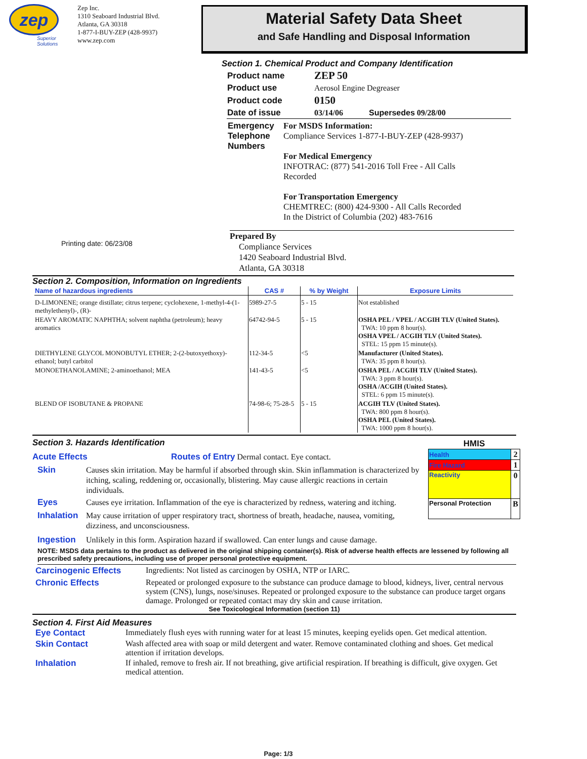zep
Superior Solutions
Zep Inc.
1310 Seaboard Industrial Blvd.
Atlanta, GA 30318
1-877-I-BUY-ZEP (428-9937)
www.zep.com
Material Safety Data Sheet
and Safe Handling and Disposal Information
Section 1. Chemical Product and Company Identification
| Product name | ZEP 50 | |
| Product use | Aerosol Engine Degreaser | |
| Product code | 0150 | |
| Date of issue | 03/14/06 | Supersedes 09/28/00 |
Emergency Telephone Numbers
For MSDS Information:
Compliance Services 1-877-I-BUY-ZEP (428-9937)
For Medical Emergency
INFOTRAC: (877) 541-2016 Toll Free - All Calls
Recorded
For Transportation Emergency
CHEMTREC: (800) 424-9300 - All Calls Recorded
In the District of Columbia (202) 483-7616
Printing date: 06/23/08
Prepared By
Compliance Services
1420 Seaboard Industrial Blvd.
Atlanta, GA 30318
Section 2. Composition, Information on Ingredients
| Name of hazardous ingredients | CAS # | % by Weight | Exposure Limits |
| --- | --- | --- | --- |
| D-LIMONENE; orange distillate; citrus terpene; cyclohexene, 1-methyl-4-(1-methylethenyl)-, (R)- | 5989-27-5 | 5 - 15 | Not established |
| HEAVY AROMATIC NAPHTHA; solvent naphtha (petroleum); heavy aromatics | 64742-94-5 | 5 - 15 | OSHA PEL / VPEL / ACGIH TLV (United States). TWA: 10 ppm 8 hour(s). OSHA VPEL / ACGIH TLV (United States). STEL: 15 ppm 15 minute(s). |
| DIETHYLENE GLYCOL MONOBUTYL ETHER; 2-(2-butoxyethoxy)-ethanol; butyl carbitol | 112-34-5 | <5 | Manufacturer (United States). TWA: 35 ppm 8 hour(s). |
| MONOETHANOLAMINE; 2-aminoethanol; MEA | 141-43-5 | <5 | OSHA PEL / ACGIH TLV (United States). TWA: 3 ppm 8 hour(s). OSHA /ACGIH (United States). STEL: 6 ppm 15 minute(s). |
| BLEND OF ISOBUTANE & PROPANE | 74-98-6; 75-28-5 | 5 - 15 | ACGIH TLV (United States). TWA: 800 ppm 8 hour(s). OSHA PEL (United States). TWA: 1000 ppm 8 hour(s). |
Section 3. Hazards Identification
HMIS
| Health | 2 |
| Fire Hazard | 1 |
| Reactivity | 0 |
| Personal Protection | B |
Acute Effects Routes of Entry Dermal contact. Eye contact.
Skin Causes skin irritation. May be harmful if absorbed through skin. Skin inflammation is characterized by itching, scaling, reddening or, occasionally, blistering. May cause allergic reactions in certain individuals.
Eyes Causes eye irritation. Inflammation of the eye is characterized by redness, watering and itching.
Inhalation
May cause irritation of upper respiratory tract, shortness of breath, headache, nausea, vomiting, dizziness, and unconsciousness.
Ingestion Unlikely in this form. Aspiration hazard if swallowed. Can enter lungs and cause damage.
NOTE: MSDS data pertains to the product as delivered in the original shipping container(s). Risk of adverse health effects are lessened by following all prescribed safety precautions, including use of proper personal protective equipment.
Carcinogenic Effects Ingredients: Not listed as carcinogen by OSHA, NTP or IARC.
Chronic Effects Repeated or prolonged exposure to the substance can produce damage to blood, kidneys, liver, central nervous system (CNS), lungs, nose/sinuses. Repeated or prolonged exposure to the substance can produce target organs damage. Prolonged or repeated contact may dry skin and cause irritation.
See Toxicological Information (section 11)
Section 4. First Aid Measures
Eye Contact Immediately flush eyes with running water for at least 15 minutes, keeping eyelids open. Get medical attention.
Skin Contact Wash affected area with soap or mild detergent and water. Remove contaminated clothing and shoes. Get medical attention if irritation develops.
Inhalation If inhaled, remove to fresh air. If not breathing, give artificial respiration. If breathing is difficult, give oxygen. Get medical attention.
Page: 1/3